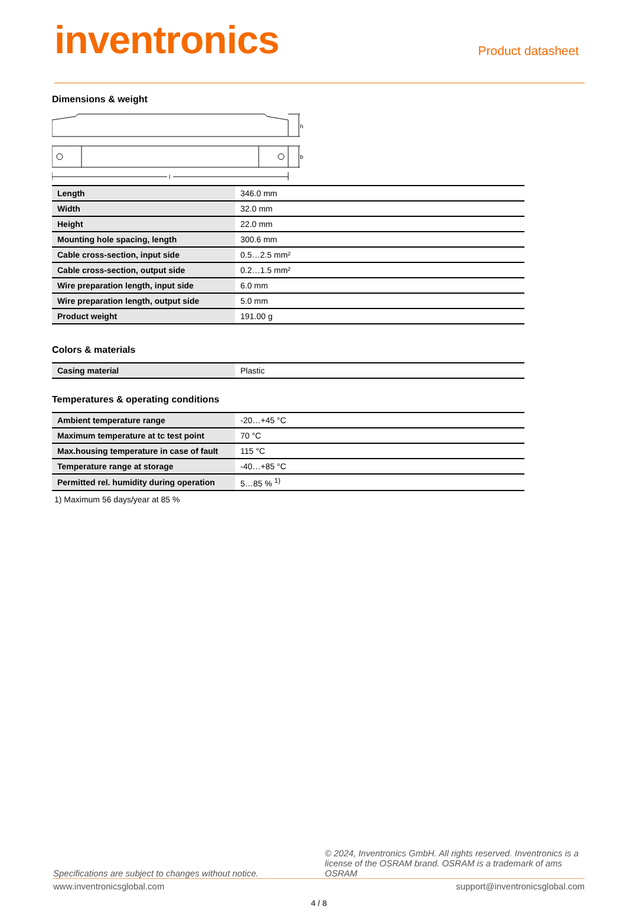inventronics
Product datasheet
Dimensions & weight
h
b
l
| Length | 346.0 mm |
| Width | 32.0 mm |
| Height | 22.0 mm |
| Mounting hole spacing, length | 300.6 mm |
| Cable cross-section, input side | 0.5…2.5 mm² |
| Cable cross-section, output side | 0.2…1.5 mm² |
| Wire preparation length, input side | 6.0 mm |
| Wire preparation length, output side | 5.0 mm |
| Product weight | 191.00 g |
Colors & materials
| Casing material | Plastic |
Temperatures & operating conditions
| Ambient temperature range | -20…+45 °C |
| Maximum temperature at tc test point | 70 °C |
| Max.housing temperature in case of fault | 115 °C |
| Temperature range at storage | -40…+85 °C |
| Permitted rel. humidity during operation | 5…85 % <sup>1)</sup> |
1) Maximum 56 days/year at 85 %
Specifications are subject to changes without notice. © 2024, Inventronics GmbH. All rights reserved. Inventronics is a license of the OSRAM brand. OSRAM is a trademark of ams OSRAM
www.inventronicsglobal.com support@inventronicsglobal.com
4 / 8